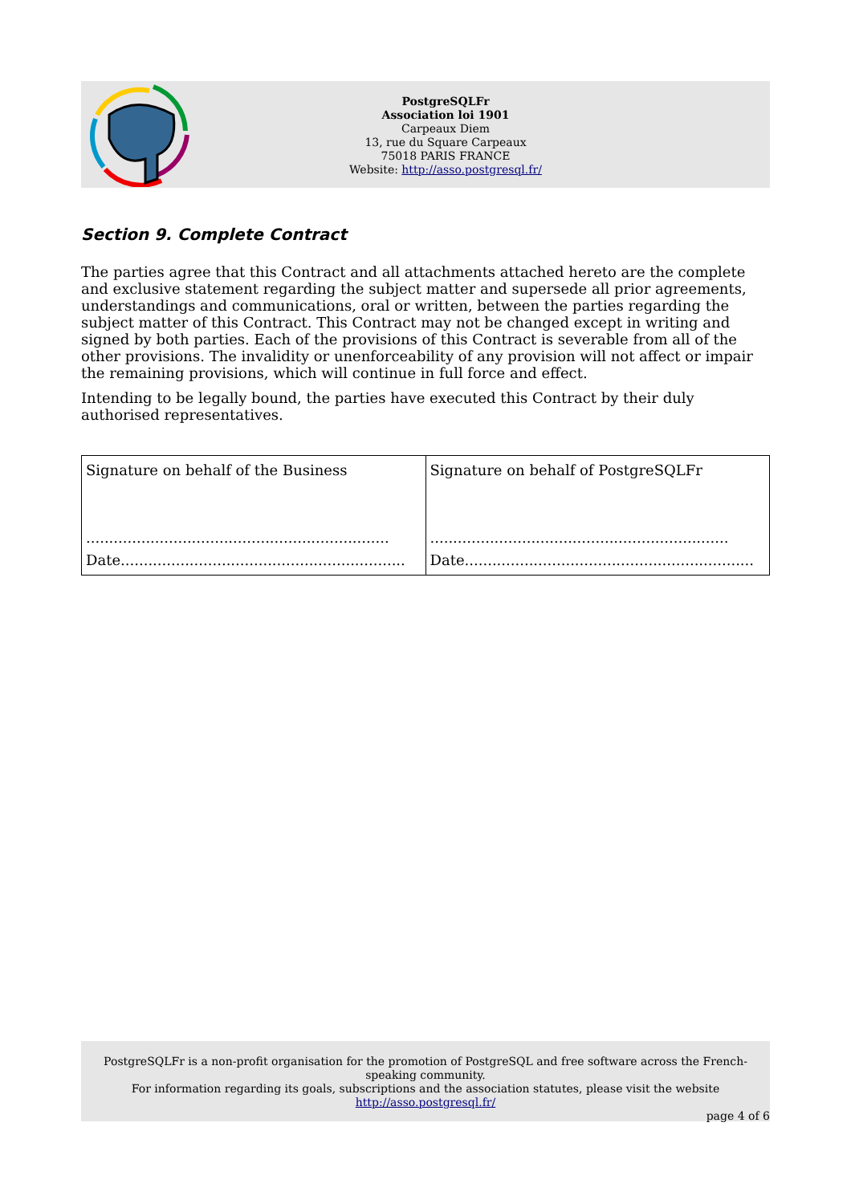PostgreSQLFr
Association loi 1901
Carpeaux Diem
13, rue du Square Carpeaux
75018 PARIS FRANCE
Website: http://asso.postgresql.fr/
Section 9. Complete Contract
The parties agree that this Contract and all attachments attached hereto are the complete and exclusive statement regarding the subject matter and supersede all prior agreements, understandings and communications, oral or written, between the parties regarding the subject matter of this Contract. This Contract may not be changed except in writing and signed by both parties. Each of the provisions of this Contract is severable from all of the other provisions. The invalidity or unenforceability of any provision will not affect or impair the remaining provisions, which will continue in full force and effect.
Intending to be legally bound, the parties have executed this Contract by their duly authorised representatives.
| Signature on behalf of the Business .................................................................. Date.............................................................. | Signature on behalf of PostgreSQLFr ................................................................. Date............................................................... |
PostgreSQLFr is a non-profit organisation for the promotion of PostgreSQL and free software across the French-speaking community.
For information regarding its goals, subscriptions and the association statutes, please visit the website
http://asso.postgresql.fr/
page 4 of 6